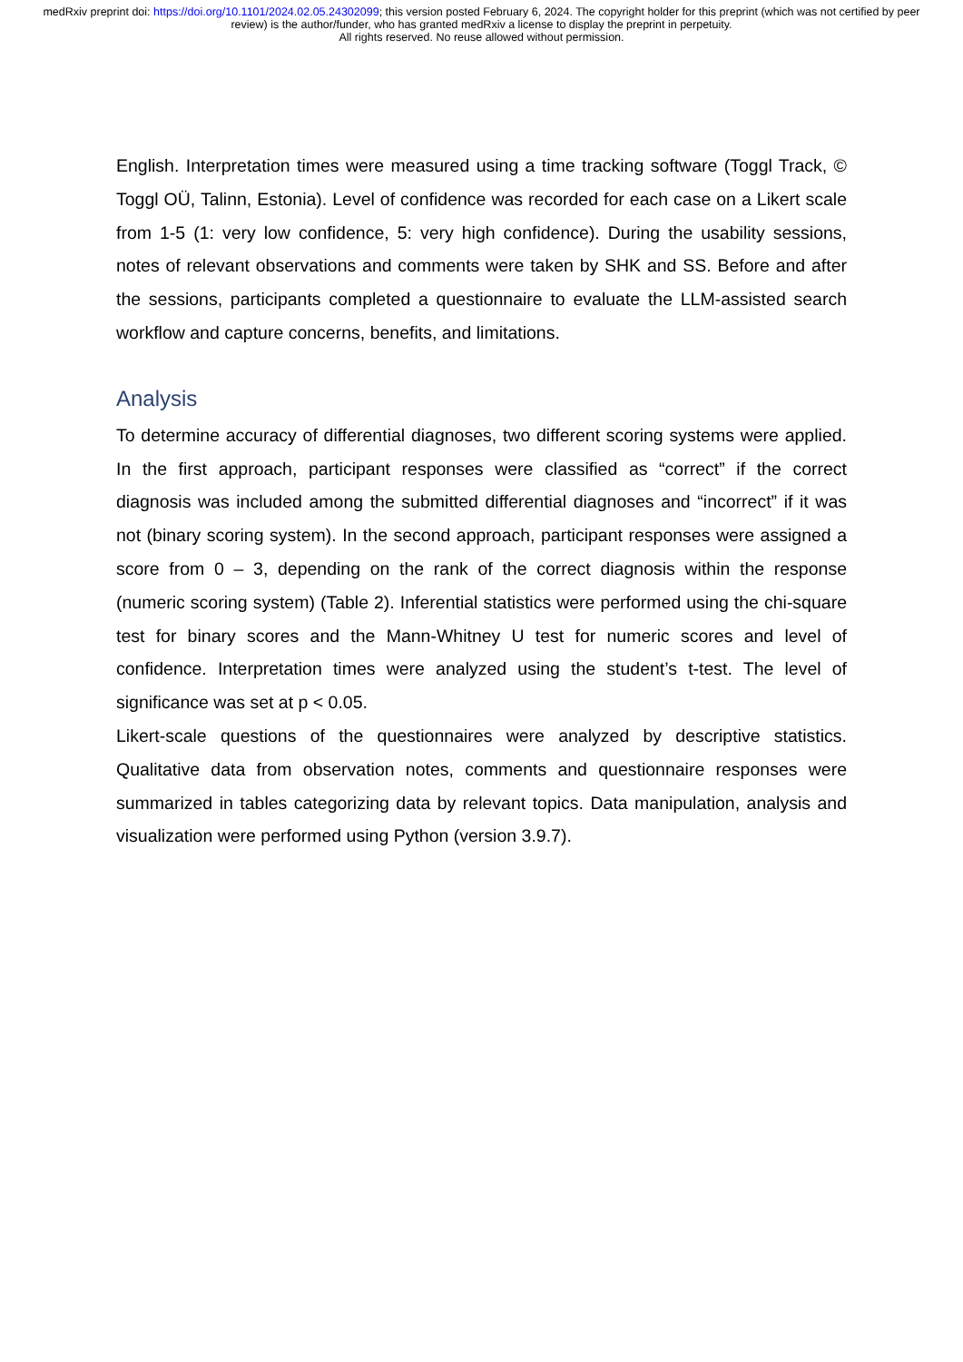medRxiv preprint doi: https://doi.org/10.1101/2024.02.05.24302099; this version posted February 6, 2024. The copyright holder for this preprint (which was not certified by peer review) is the author/funder, who has granted medRxiv a license to display the preprint in perpetuity.
All rights reserved. No reuse allowed without permission.
English. Interpretation times were measured using a time tracking software (Toggl Track, © Toggl OÜ, Talinn, Estonia). Level of confidence was recorded for each case on a Likert scale from 1-5 (1: very low confidence, 5: very high confidence). During the usability sessions, notes of relevant observations and comments were taken by SHK and SS. Before and after the sessions, participants completed a questionnaire to evaluate the LLM-assisted search workflow and capture concerns, benefits, and limitations.
Analysis
To determine accuracy of differential diagnoses, two different scoring systems were applied. In the first approach, participant responses were classified as “correct” if the correct diagnosis was included among the submitted differential diagnoses and “incorrect” if it was not (binary scoring system). In the second approach, participant responses were assigned a score from 0 – 3, depending on the rank of the correct diagnosis within the response (numeric scoring system) (Table 2). Inferential statistics were performed using the chi-square test for binary scores and the Mann-Whitney U test for numeric scores and level of confidence. Interpretation times were analyzed using the student’s t-test. The level of significance was set at p < 0.05.
Likert-scale questions of the questionnaires were analyzed by descriptive statistics. Qualitative data from observation notes, comments and questionnaire responses were summarized in tables categorizing data by relevant topics. Data manipulation, analysis and visualization were performed using Python (version 3.9.7).